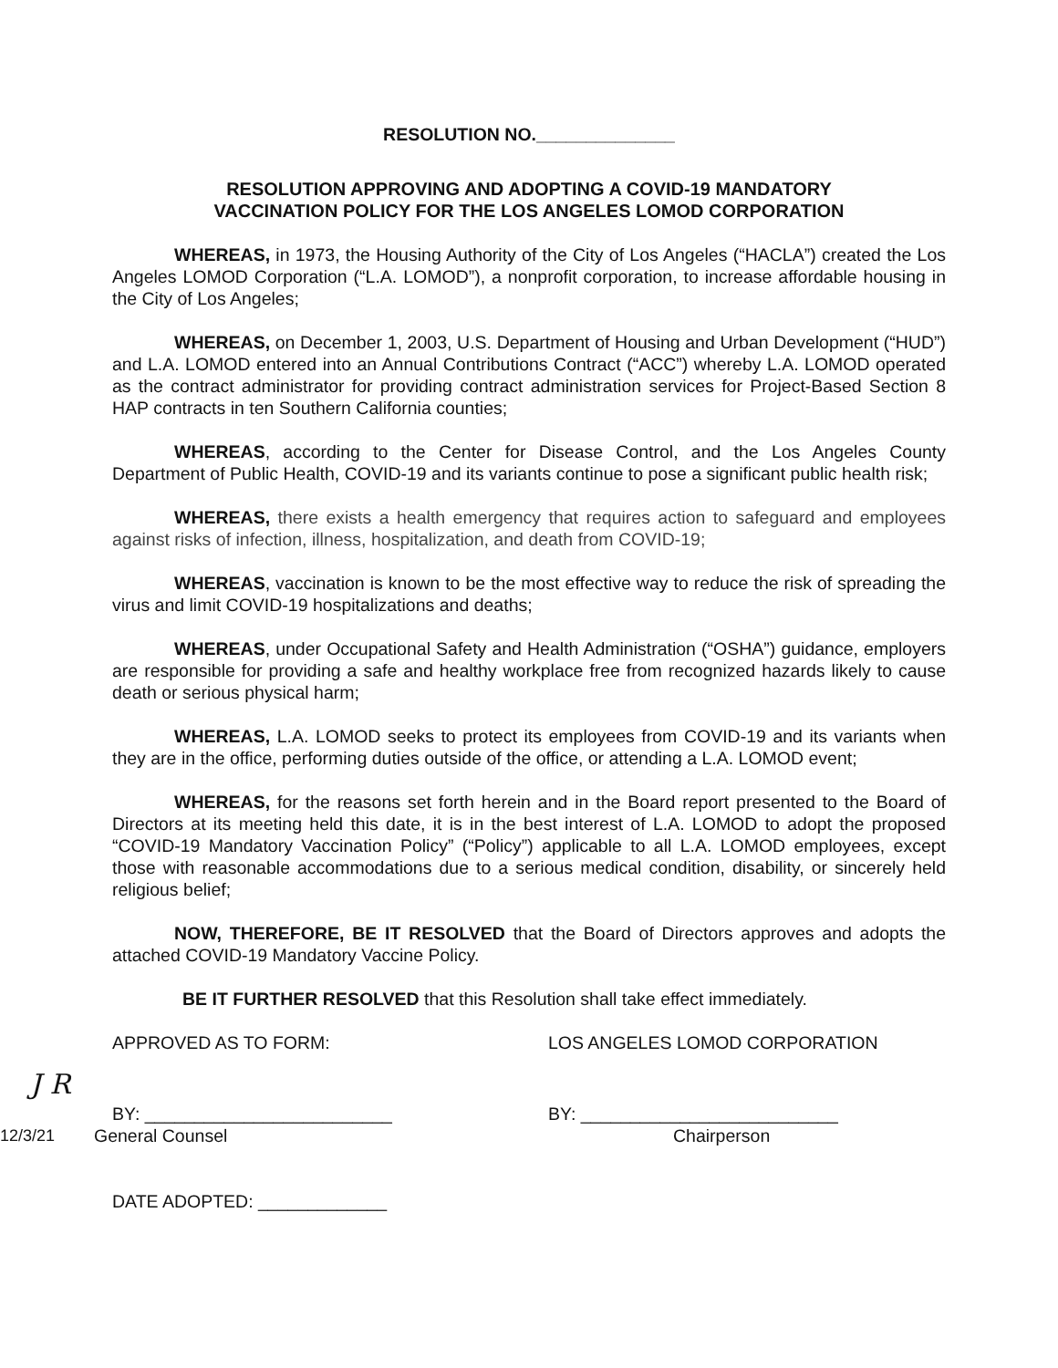RESOLUTION NO.______________
RESOLUTION APPROVING AND ADOPTING A COVID-19 MANDATORY
VACCINATION POLICY FOR THE LOS ANGELES LOMOD CORPORATION
WHEREAS, in 1973, the Housing Authority of the City of Los Angeles (“HACLA”) created the Los Angeles LOMOD Corporation (“L.A. LOMOD”), a nonprofit corporation, to increase affordable housing in the City of Los Angeles;
WHEREAS, on December 1, 2003, U.S. Department of Housing and Urban Development (“HUD”) and L.A. LOMOD entered into an Annual Contributions Contract (“ACC”) whereby L.A. LOMOD operated as the contract administrator for providing contract administration services for Project-Based Section 8 HAP contracts in ten Southern California counties;
WHEREAS, according to the Center for Disease Control, and the Los Angeles County Department of Public Health, COVID-19 and its variants continue to pose a significant public health risk;
WHEREAS, there exists a health emergency that requires action to safeguard and employees against risks of infection, illness, hospitalization, and death from COVID-19;
WHEREAS, vaccination is known to be the most effective way to reduce the risk of spreading the virus and limit COVID-19 hospitalizations and deaths;
WHEREAS, under Occupational Safety and Health Administration (“OSHA”) guidance, employers are responsible for providing a safe and healthy workplace free from recognized hazards likely to cause death or serious physical harm;
WHEREAS, L.A. LOMOD seeks to protect its employees from COVID-19 and its variants when they are in the office, performing duties outside of the office, or attending a L.A. LOMOD event;
WHEREAS, for the reasons set forth herein and in the Board report presented to the Board of Directors at its meeting held this date, it is in the best interest of L.A. LOMOD to adopt the proposed “COVID-19 Mandatory Vaccination Policy” (“Policy”) applicable to all L.A. LOMOD employees, except those with reasonable accommodations due to a serious medical condition, disability, or sincerely held religious belief;
NOW, THEREFORE, BE IT RESOLVED that the Board of Directors approves and adopts the attached COVID-19 Mandatory Vaccine Policy.
BE IT FURTHER RESOLVED that this Resolution shall take effect immediately.
APPROVED AS TO FORM: LOS ANGELES LOMOD CORPORATION
J R
BY: _________________________ BY: __________________________
12/3/21 General Counsel Chairperson
DATE ADOPTED: _____________